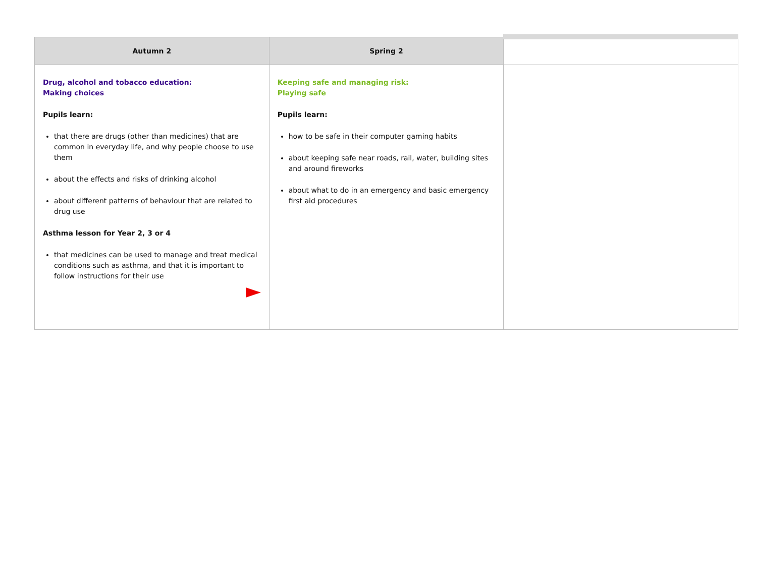| Autumn 2 | Spring 2 | |
| --- | --- | --- |
| Drug, alcohol and tobacco education: Making choices Pupils learn: that there are drugs (other than medicines) that are common in everyday life, and why people choose to use them about the effects and risks of drinking alcohol about different patterns of behaviour that are related to drug use Asthma lesson for Year 2, 3 or 4 that medicines can be used to manage and treat medical conditions such as asthma, and that it is important to follow instructions for their use | Keeping safe and managing risk: Playing safe Pupils learn: how to be safe in their computer gaming habits about keeping safe near roads, rail, water, building sites and around fireworks about what to do in an emergency and basic emergency first aid procedures | |